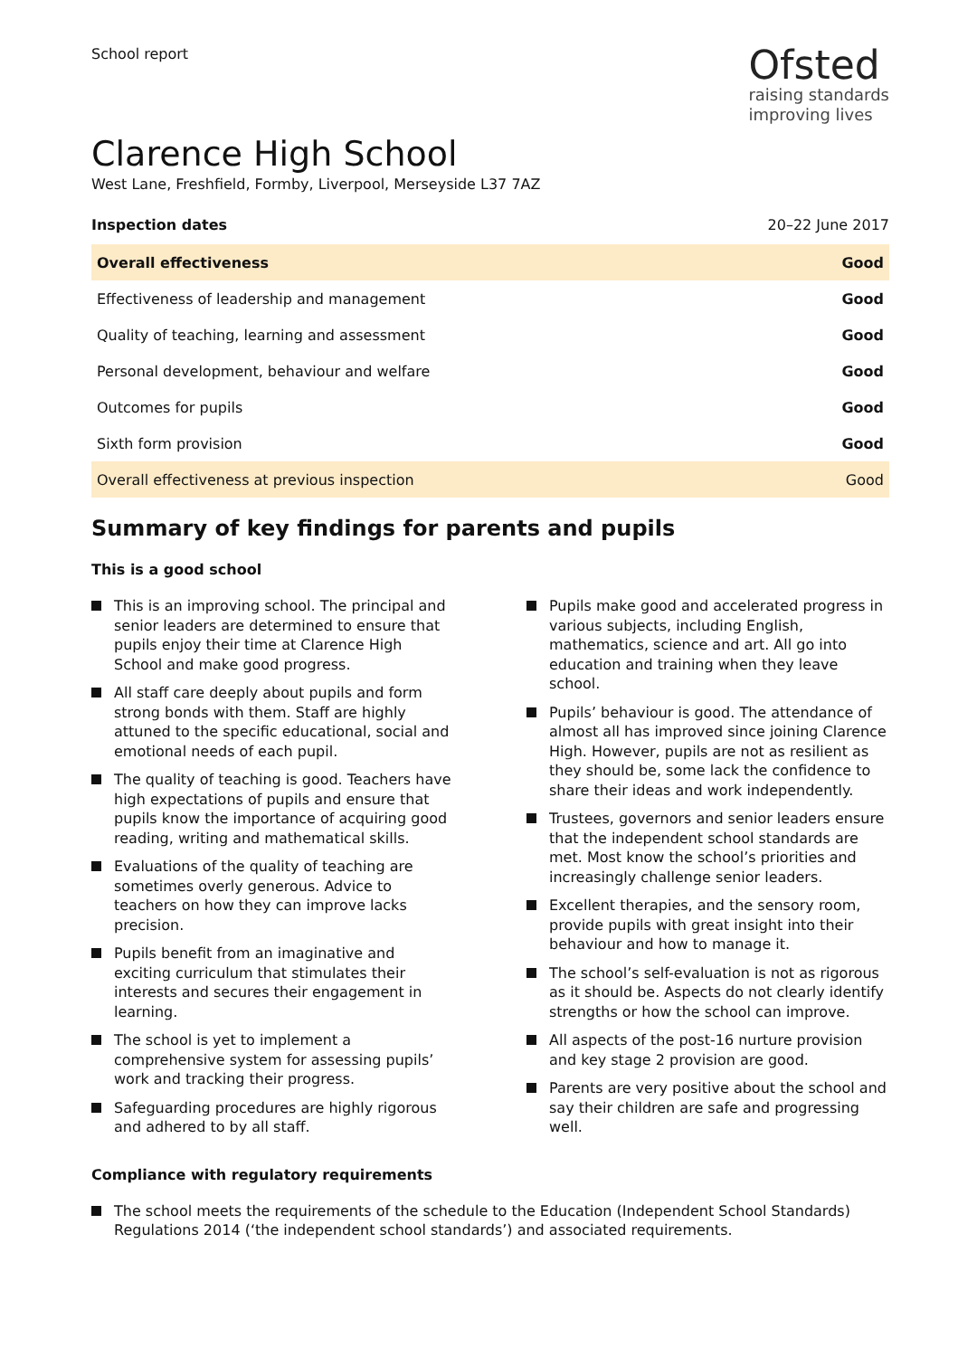School report
Ofsted
raising standards
improving lives
Clarence High School
West Lane, Freshfield, Formby, Liverpool, Merseyside L37 7AZ
Inspection dates 20–22 June 2017
| Overall effectiveness | Good |
| Effectiveness of leadership and management | Good |
| Quality of teaching, learning and assessment | Good |
| Personal development, behaviour and welfare | Good |
| Outcomes for pupils | Good |
| Sixth form provision | Good |
| Overall effectiveness at previous inspection | Good |
Summary of key findings for parents and pupils
This is a good school
This is an improving school. The principal and senior leaders are determined to ensure that pupils enjoy their time at Clarence High School and make good progress.
All staff care deeply about pupils and form strong bonds with them. Staff are highly attuned to the specific educational, social and emotional needs of each pupil.
The quality of teaching is good. Teachers have high expectations of pupils and ensure that pupils know the importance of acquiring good reading, writing and mathematical skills.
Evaluations of the quality of teaching are sometimes overly generous. Advice to teachers on how they can improve lacks precision.
Pupils benefit from an imaginative and exciting curriculum that stimulates their interests and secures their engagement in learning.
The school is yet to implement a comprehensive system for assessing pupils’ work and tracking their progress.
Safeguarding procedures are highly rigorous and adhered to by all staff.
Pupils make good and accelerated progress in various subjects, including English, mathematics, science and art. All go into education and training when they leave school.
Pupils’ behaviour is good. The attendance of almost all has improved since joining Clarence High. However, pupils are not as resilient as they should be, some lack the confidence to share their ideas and work independently.
Trustees, governors and senior leaders ensure that the independent school standards are met. Most know the school’s priorities and increasingly challenge senior leaders.
Excellent therapies, and the sensory room, provide pupils with great insight into their behaviour and how to manage it.
The school’s self-evaluation is not as rigorous as it should be. Aspects do not clearly identify strengths or how the school can improve.
All aspects of the post-16 nurture provision and key stage 2 provision are good.
Parents are very positive about the school and say their children are safe and progressing well.
Compliance with regulatory requirements
The school meets the requirements of the schedule to the Education (Independent School Standards) Regulations 2014 (‘the independent school standards’) and associated requirements.